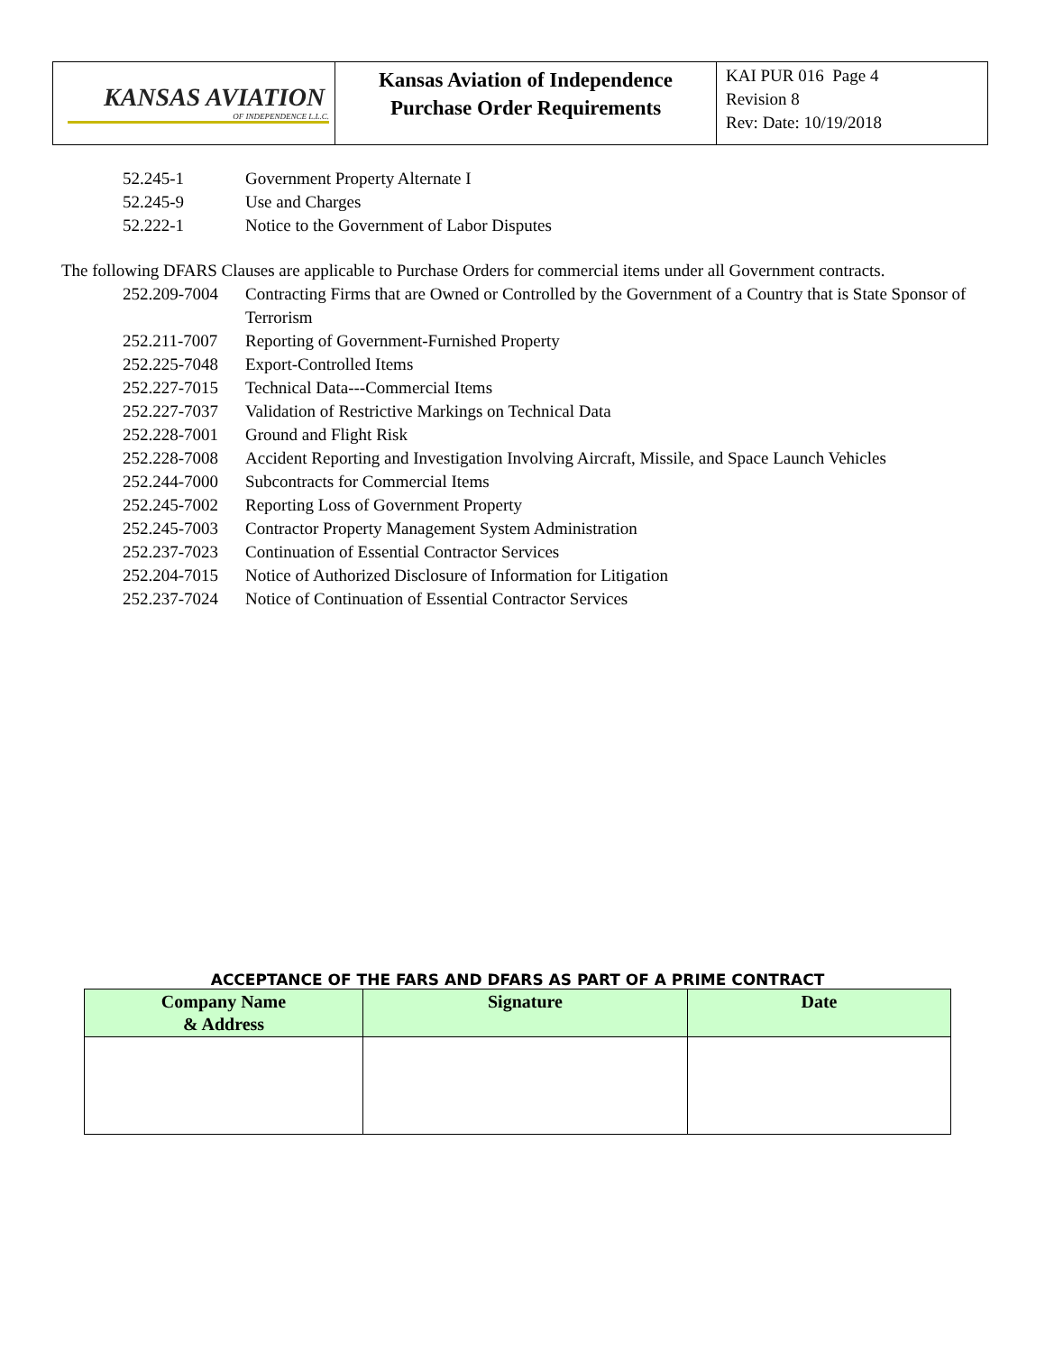| KANSAS AVIATION OF INDEPENDENCE L.L.C. | Kansas Aviation of Independence Purchase Order Requirements | KAI PUR 016 Page 4 Revision 8 Rev: Date: 10/19/2018 |
52.245-1 Government Property Alternate I
52.245-9 Use and Charges
52.222-1 Notice to the Government of Labor Disputes
The following DFARS Clauses are applicable to Purchase Orders for commercial items under all Government contracts.
252.209-7004 Contracting Firms that are Owned or Controlled by the Government of a Country that is State Sponsor of Terrorism
252.211-7007 Reporting of Government-Furnished Property
252.225-7048 Export-Controlled Items
252.227-7015 Technical Data---Commercial Items
252.227-7037 Validation of Restrictive Markings on Technical Data
252.228-7001 Ground and Flight Risk
252.228-7008 Accident Reporting and Investigation Involving Aircraft, Missile, and Space Launch Vehicles
252.244-7000 Subcontracts for Commercial Items
252.245-7002 Reporting Loss of Government Property
252.245-7003 Contractor Property Management System Administration
252.237-7023 Continuation of Essential Contractor Services
252.204-7015 Notice of Authorized Disclosure of Information for Litigation
252.237-7024 Notice of Continuation of Essential Contractor Services
ACCEPTANCE OF THE FARS AND DFARS AS PART OF A PRIME CONTRACT
| Company Name & Address | Signature | Date |
| --- | --- | --- |